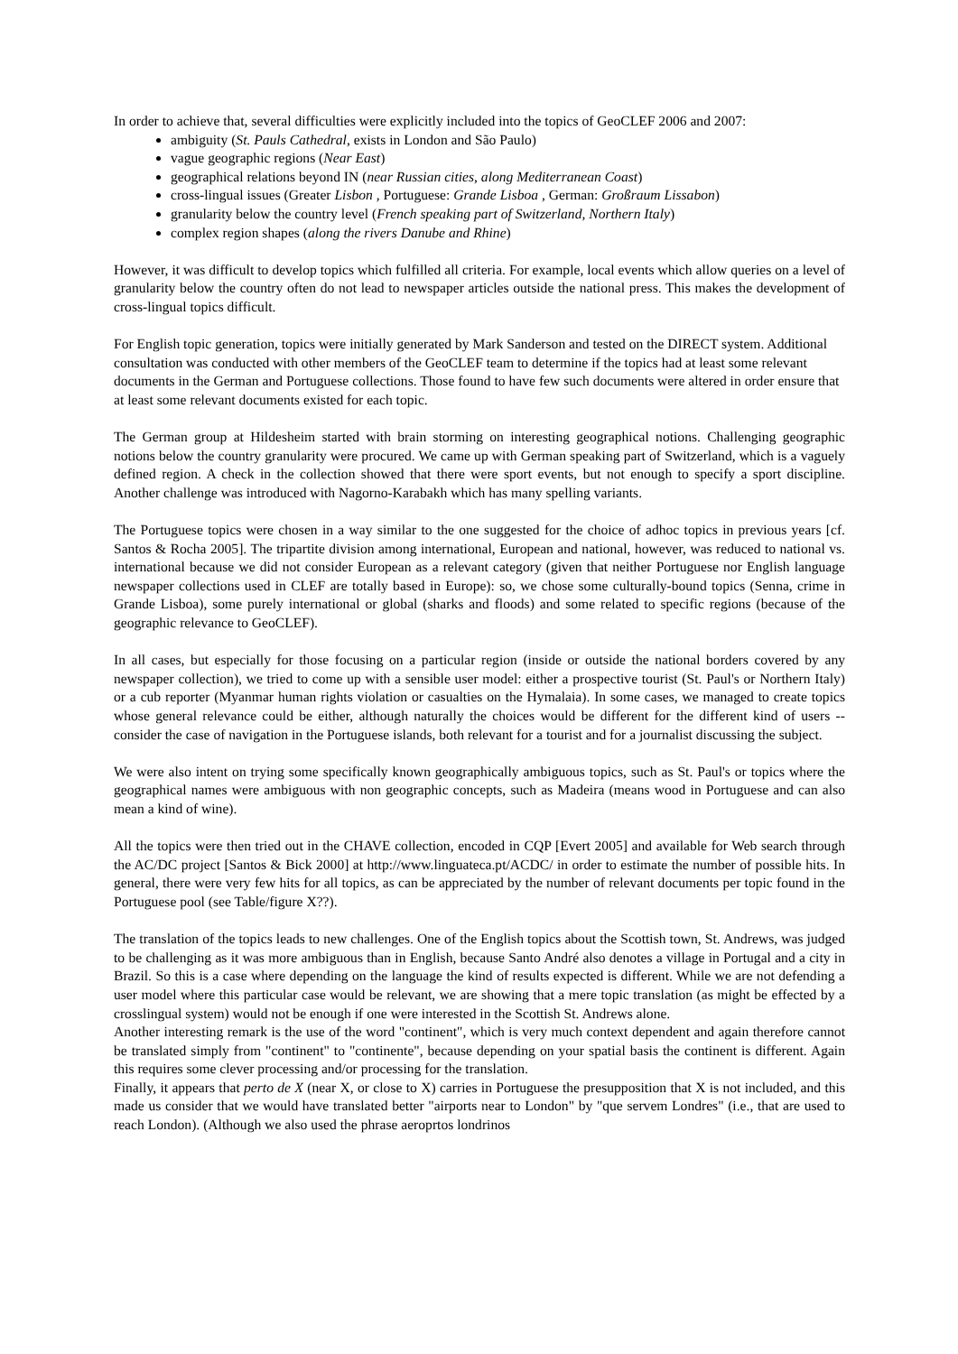In order to achieve that, several difficulties were explicitly included into the topics of GeoCLEF 2006 and 2007:
ambiguity (St. Pauls Cathedral, exists in London and São Paulo)
vague geographic regions (Near East)
geographical relations beyond IN (near Russian cities, along Mediterranean Coast)
cross-lingual issues (Greater Lisbon , Portuguese: Grande Lisboa , German: Großraum Lissabon)
granularity below the country level (French speaking part of Switzerland, Northern Italy)
complex region shapes (along the rivers Danube and Rhine)
However, it was difficult to develop topics which fulfilled all criteria. For example, local events which allow queries on a level of granularity below the country often do not lead to newspaper articles outside the national press. This makes the development of cross-lingual topics difficult.
For English topic generation, topics were initially generated by Mark Sanderson and tested on the DIRECT system. Additional consultation was conducted with other members of the GeoCLEF team to determine if the topics had at least some relevant documents in the German and Portuguese collections. Those found to have few such documents were altered in order ensure that at least some relevant documents existed for each topic.
The German group at Hildesheim started with brain storming on interesting geographical notions. Challenging geographic notions below the country granularity were procured. We came up with German speaking part of Switzerland, which is a vaguely defined region. A check in the collection showed that there were sport events, but not enough to specify a sport discipline. Another challenge was introduced with Nagorno-Karabakh which has many spelling variants.
The Portuguese topics were chosen in a way similar to the one suggested for the choice of adhoc topics in previous years [cf. Santos & Rocha 2005]. The tripartite division among international, European and national, however, was reduced to national vs. international because we did not consider European as a relevant category (given that neither Portuguese nor English language newspaper collections used in CLEF are totally based in Europe): so, we chose some culturally-bound topics (Senna, crime in Grande Lisboa), some purely international or global (sharks and floods) and some related to specific regions (because of the geographic relevance to GeoCLEF).
In all cases, but especially for those focusing on a particular region (inside or outside the national borders covered by any newspaper collection), we tried to come up with a sensible user model: either a prospective tourist (St. Paul's or Northern Italy) or a cub reporter (Myanmar human rights violation or casualties on the Hymalaia). In some cases, we managed to create topics whose general relevance could be either, although naturally the choices would be different for the different kind of users -- consider the case of navigation in the Portuguese islands, both relevant for a tourist and for a journalist discussing the subject.
We were also intent on trying some specifically known geographically ambiguous topics, such as St. Paul's or topics where the geographical names were ambiguous with non geographic concepts, such as Madeira (means wood in Portuguese and can also mean a kind of wine).
All the topics were then tried out in the CHAVE collection, encoded in CQP [Evert 2005] and available for Web search through the AC/DC project [Santos & Bick 2000] at http://www.linguateca.pt/ACDC/ in order to estimate the number of possible hits. In general, there were very few hits for all topics, as can be appreciated by the number of relevant documents per topic found in the Portuguese pool (see Table/figure X??).
The translation of the topics leads to new challenges. One of the English topics about the Scottish town, St. Andrews, was judged to be challenging as it was more ambiguous than in English, because Santo André also denotes a village in Portugal and a city in Brazil. So this is a case where depending on the language the kind of results expected is different. While we are not defending a user model where this particular case would be relevant, we are showing that a mere topic translation (as might be effected by a crosslingual system) would not be enough if one were interested in the Scottish St. Andrews alone.
Another interesting remark is the use of the word "continent", which is very much context dependent and again therefore cannot be translated simply from "continent" to "continente", because depending on your spatial basis the continent is different. Again this requires some clever processing and/or processing for the translation.
Finally, it appears that perto de X (near X, or close to X) carries in Portuguese the presupposition that X is not included, and this made us consider that we would have translated better "airports near to London" by "que servem Londres" (i.e., that are used to reach London). (Although we also used the phrase aeroprtos londrinos